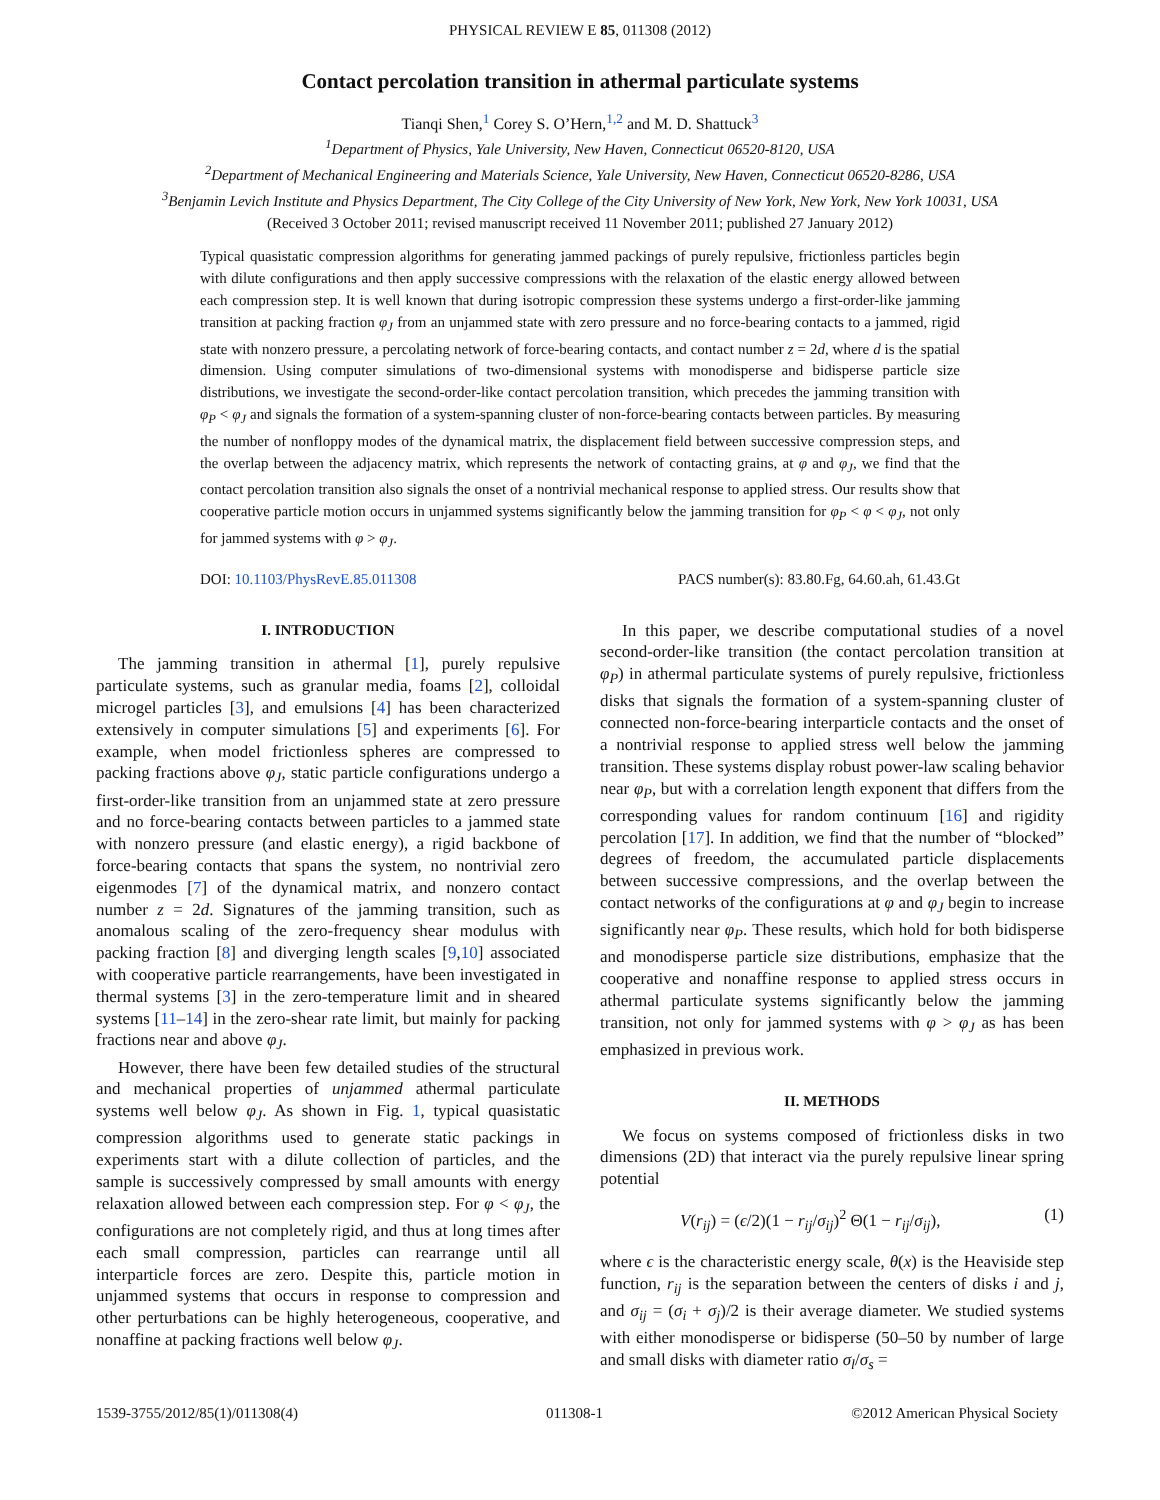PHYSICAL REVIEW E 85, 011308 (2012)
Contact percolation transition in athermal particulate systems
Tianqi Shen,<sup>1</sup> Corey S. O’Hern,<sup>1,2</sup> and M. D. Shattuck<sup>3</sup>
<sup>1</sup> Department of Physics, Yale University, New Haven, Connecticut 06520-8120, USA
<sup>2</sup> Department of Mechanical Engineering and Materials Science, Yale University, New Haven, Connecticut 06520-8286, USA
<sup>3</sup> Benjamin Levich Institute and Physics Department, The City College of the City University of New York, New York, New York 10031, USA
(Received 3 October 2011; revised manuscript received 11 November 2011; published 27 January 2012)
Typical quasistatic compression algorithms for generating jammed packings of purely repulsive, frictionless particles begin with dilute configurations and then apply successive compressions with the relaxation of the elastic energy allowed between each compression step. It is well known that during isotropic compression these systems undergo a first-order-like jamming transition at packing fraction φ<sub>J</sub> from an unjammed state with zero pressure and no force-bearing contacts to a jammed, rigid state with nonzero pressure, a percolating network of force-bearing contacts, and contact number z = 2d, where d is the spatial dimension. Using computer simulations of two-dimensional systems with monodisperse and bidisperse particle size distributions, we investigate the second-order-like contact percolation transition, which precedes the jamming transition with φ<sub>P</sub> < φ<sub>J</sub> and signals the formation of a system-spanning cluster of non-force-bearing contacts between particles. By measuring the number of nonfloppy modes of the dynamical matrix, the displacement field between successive compression steps, and the overlap between the adjacency matrix, which represents the network of contacting grains, at φ and φ<sub>J</sub>, we find that the contact percolation transition also signals the onset of a nontrivial mechanical response to applied stress. Our results show that cooperative particle motion occurs in unjammed systems significantly below the jamming transition for φ<sub>P</sub> < φ < φ<sub>J</sub>, not only for jammed systems with φ > φ<sub>J</sub>.
DOI: 10.1103/PhysRevE.85.011308 PACS number(s): 83.80.Fg, 64.60.ah, 61.43.Gt
I. INTRODUCTION
The jamming transition in athermal [1], purely repulsive particulate systems, such as granular media, foams [2], colloidal microgel particles [3], and emulsions [4] has been characterized extensively in computer simulations [5] and experiments [6]. For example, when model frictionless spheres are compressed to packing fractions above φ<sub>J</sub>, static particle configurations undergo a first-order-like transition from an unjammed state at zero pressure and no force-bearing contacts between particles to a jammed state with nonzero pressure (and elastic energy), a rigid backbone of force-bearing contacts that spans the system, no nontrivial zero eigenmodes [7] of the dynamical matrix, and nonzero contact number z = 2d. Signatures of the jamming transition, such as anomalous scaling of the zero-frequency shear modulus with packing fraction [8] and diverging length scales [9,10] associated with cooperative particle rearrangements, have been investigated in thermal systems [3] in the zero-temperature limit and in sheared systems [11–14] in the zero-shear rate limit, but mainly for packing fractions near and above φ<sub>J</sub>.
However, there have been few detailed studies of the structural and mechanical properties of unjammed athermal particulate systems well below φ<sub>J</sub>. As shown in Fig. 1, typical quasistatic compression algorithms used to generate static packings in experiments start with a dilute collection of particles, and the sample is successively compressed by small amounts with energy relaxation allowed between each compression step. For φ < φ<sub>J</sub>, the configurations are not completely rigid, and thus at long times after each small compression, particles can rearrange until all interparticle forces are zero. Despite this, particle motion in unjammed systems that occurs in response to compression and other perturbations can be highly heterogeneous, cooperative, and nonaffine at packing fractions well below φ<sub>J</sub>.
In this paper, we describe computational studies of a novel second-order-like transition (the contact percolation transition at φ<sub>P</sub>) in athermal particulate systems of purely repulsive, frictionless disks that signals the formation of a system-spanning cluster of connected non-force-bearing interparticle contacts and the onset of a nontrivial response to applied stress well below the jamming transition. These systems display robust power-law scaling behavior near φ<sub>P</sub>, but with a correlation length exponent that differs from the corresponding values for random continuum [16] and rigidity percolation [17]. In addition, we find that the number of “blocked” degrees of freedom, the accumulated particle displacements between successive compressions, and the overlap between the contact networks of the configurations at φ and φ<sub>J</sub> begin to increase significantly near φ<sub>P</sub>. These results, which hold for both bidisperse and monodisperse particle size distributions, emphasize that the cooperative and nonaffine response to applied stress occurs in athermal particulate systems significantly below the jamming transition, not only for jammed systems with φ > φ<sub>J</sub> as has been emphasized in previous work.
II. METHODS
We focus on systems composed of frictionless disks in two dimensions (2D) that interact via the purely repulsive linear spring potential
V(r<sub>ij</sub>) = (ϵ/2)(1 − r<sub>ij</sub>/σ<sub>ij</sub>)<sup>2</sup> Θ(1 − r<sub>ij</sub>/σ<sub>ij</sub>), (1)
where ϵ is the characteristic energy scale, θ(x) is the Heaviside step function, r<sub>ij</sub> is the separation between the centers of disks i and j, and σ<sub>ij</sub> = (σ<sub>i</sub> + σ<sub>j</sub>)/2 is their average diameter. We studied systems with either monodisperse or bidisperse (50–50 by number of large and small disks with diameter ratio σ<sub>l</sub>/σ<sub>s</sub> =
1539-3755/2012/85(1)/011308(4) 011308-1 ©2012 American Physical Society